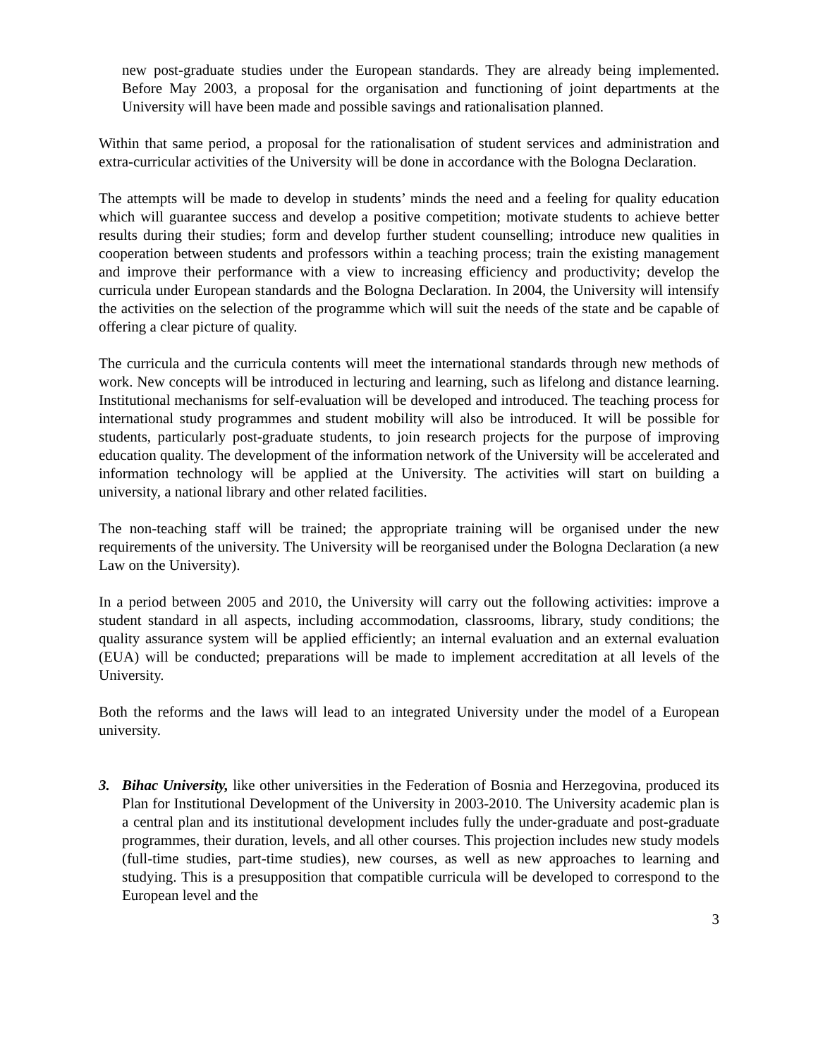new post-graduate studies under the European standards. They are already being implemented. Before May 2003, a proposal for the organisation and functioning of joint departments at the University will have been made and possible savings and rationalisation planned.
Within that same period, a proposal for the rationalisation of student services and administration and extra-curricular activities of the University will be done in accordance with the Bologna Declaration.
The attempts will be made to develop in students’ minds the need and a feeling for quality education which will guarantee success and develop a positive competition; motivate students to achieve better results during their studies; form and develop further student counselling; introduce new qualities in cooperation between students and professors within a teaching process; train the existing management and improve their performance with a view to increasing efficiency and productivity; develop the curricula under European standards and the Bologna Declaration. In 2004, the University will intensify the activities on the selection of the programme which will suit the needs of the state and be capable of offering a clear picture of quality.
The curricula and the curricula contents will meet the international standards through new methods of work. New concepts will be introduced in lecturing and learning, such as lifelong and distance learning. Institutional mechanisms for self-evaluation will be developed and introduced. The teaching process for international study programmes and student mobility will also be introduced. It will be possible for students, particularly post-graduate students, to join research projects for the purpose of improving education quality. The development of the information network of the University will be accelerated and information technology will be applied at the University. The activities will start on building a university, a national library and other related facilities.
The non-teaching staff will be trained; the appropriate training will be organised under the new requirements of the university. The University will be reorganised under the Bologna Declaration (a new Law on the University).
In a period between 2005 and 2010, the University will carry out the following activities: improve a student standard in all aspects, including accommodation, classrooms, library, study conditions; the quality assurance system will be applied efficiently; an internal evaluation and an external evaluation (EUA) will be conducted; preparations will be made to implement accreditation at all levels of the University.
Both the reforms and the laws will lead to an integrated University under the model of a European university.
3. Bihac University, like other universities in the Federation of Bosnia and Herzegovina, produced its Plan for Institutional Development of the University in 2003-2010. The University academic plan is a central plan and its institutional development includes fully the under-graduate and post-graduate programmes, their duration, levels, and all other courses. This projection includes new study models (full-time studies, part-time studies), new courses, as well as new approaches to learning and studying. This is a presupposition that compatible curricula will be developed to correspond to the European level and the
3